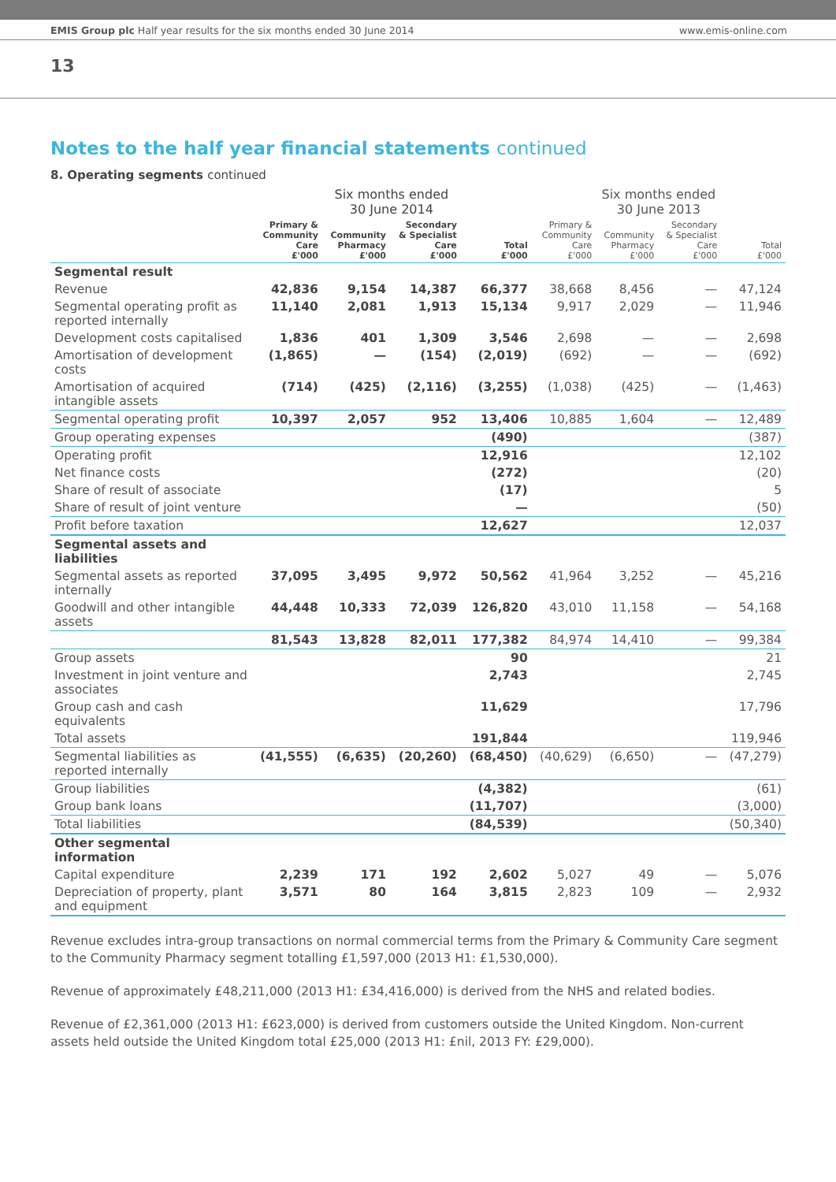EMIS Group plc Half year results for the six months ended 30 June 2014 www.emis-online.com
13
Notes to the half year financial statements continued
8. Operating segments continued
| | Six months ended 30 June 2014 | | | | Six months ended 30 June 2013 | | | |
| --- | --- | --- | --- | --- | --- | --- | --- | --- |
| | Primary & Community Care £'000 | Community Pharmacy £'000 | Secondary & Specialist Care £'000 | Total £'000 | Primary & Community Care £'000 | Community Pharmacy £'000 | Secondary & Specialist Care £'000 | Total £'000 |
| Segmental result | | | | | | | | |
| Revenue | 42,836 | 9,154 | 14,387 | 66,377 | 38,668 | 8,456 | — | 47,124 |
| Segmental operating profit as reported internally | 11,140 | 2,081 | 1,913 | 15,134 | 9,917 | 2,029 | — | 11,946 |
| Development costs capitalised | 1,836 | 401 | 1,309 | 3,546 | 2,698 | — | — | 2,698 |
| Amortisation of development costs | (1,865) | — | (154) | (2,019) | (692) | — | — | (692) |
| Amortisation of acquired intangible assets | (714) | (425) | (2,116) | (3,255) | (1,038) | (425) | — | (1,463) |
| Segmental operating profit | 10,397 | 2,057 | 952 | 13,406 | 10,885 | 1,604 | — | 12,489 |
| Group operating expenses | | | | (490) | | | | (387) |
| Operating profit | | | | 12,916 | | | | 12,102 |
| Net finance costs | | | | (272) | | | | (20) |
| Share of result of associate | | | | (17) | | | | 5 |
| Share of result of joint venture | | | | — | | | | (50) |
| Profit before taxation | | | | 12,627 | | | | 12,037 |
| Segmental assets and liabilities | | | | | | | | |
| Segmental assets as reported internally | 37,095 | 3,495 | 9,972 | 50,562 | 41,964 | 3,252 | — | 45,216 |
| Goodwill and other intangible assets | 44,448 | 10,333 | 72,039 | 126,820 | 43,010 | 11,158 | — | 54,168 |
| | 81,543 | 13,828 | 82,011 | 177,382 | 84,974 | 14,410 | — | 99,384 |
| Group assets | | | | 90 | | | | 21 |
| Investment in joint venture and associates | | | | 2,743 | | | | 2,745 |
| Group cash and cash equivalents | | | | 11,629 | | | | 17,796 |
| Total assets | | | | 191,844 | | | | 119,946 |
| Segmental liabilities as reported internally | (41,555) | (6,635) | (20,260) | (68,450) | (40,629) | (6,650) | — | (47,279) |
| Group liabilities | | | | (4,382) | | | | (61) |
| Group bank loans | | | | (11,707) | | | | (3,000) |
| Total liabilities | | | | (84,539) | | | | (50,340) |
| Other segmental information | | | | | | | | |
| Capital expenditure | 2,239 | 171 | 192 | 2,602 | 5,027 | 49 | — | 5,076 |
| Depreciation of property, plant and equipment | 3,571 | 80 | 164 | 3,815 | 2,823 | 109 | — | 2,932 |
Revenue excludes intra-group transactions on normal commercial terms from the Primary & Community Care segment to the Community Pharmacy segment totalling £1,597,000 (2013 H1: £1,530,000).
Revenue of approximately £48,211,000 (2013 H1: £34,416,000) is derived from the NHS and related bodies.
Revenue of £2,361,000 (2013 H1: £623,000) is derived from customers outside the United Kingdom. Non-current assets held outside the United Kingdom total £25,000 (2013 H1: £nil, 2013 FY: £29,000).